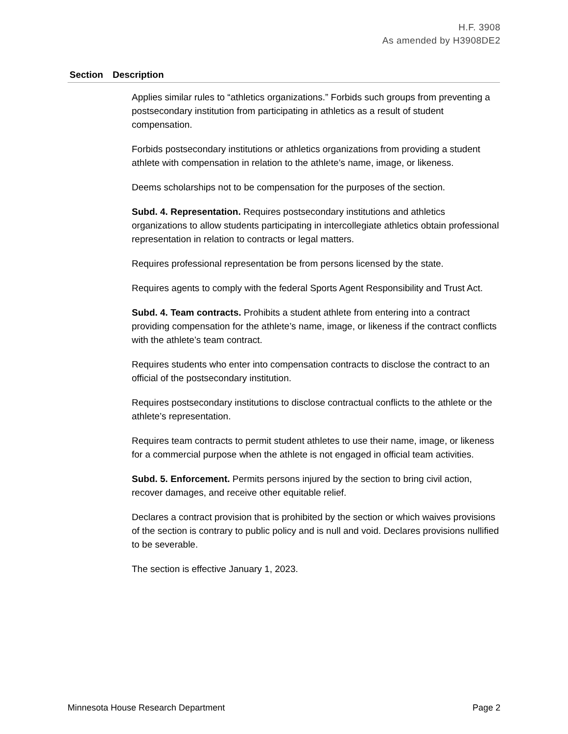H.F. 3908
As amended by H3908DE2
| Section | Description |
| --- | --- |
| | Applies similar rules to “athletics organizations.” Forbids such groups from preventing a postsecondary institution from participating in athletics as a result of student compensation. Forbids postsecondary institutions or athletics organizations from providing a student athlete with compensation in relation to the athlete’s name, image, or likeness. Deems scholarships not to be compensation for the purposes of the section. Subd. 4. Representation. Requires postsecondary institutions and athletics organizations to allow students participating in intercollegiate athletics obtain professional representation in relation to contracts or legal matters. Requires professional representation be from persons licensed by the state. Requires agents to comply with the federal Sports Agent Responsibility and Trust Act. Subd. 4. Team contracts. Prohibits a student athlete from entering into a contract providing compensation for the athlete’s name, image, or likeness if the contract conflicts with the athlete’s team contract. Requires students who enter into compensation contracts to disclose the contract to an official of the postsecondary institution. Requires postsecondary institutions to disclose contractual conflicts to the athlete or the athlete’s representation. Requires team contracts to permit student athletes to use their name, image, or likeness for a commercial purpose when the athlete is not engaged in official team activities. Subd. 5. Enforcement. Permits persons injured by the section to bring civil action, recover damages, and receive other equitable relief. Declares a contract provision that is prohibited by the section or which waives provisions of the section is contrary to public policy and is null and void. Declares provisions nullified to be severable. The section is effective January 1, 2023. |
Minnesota House Research Department Page 2